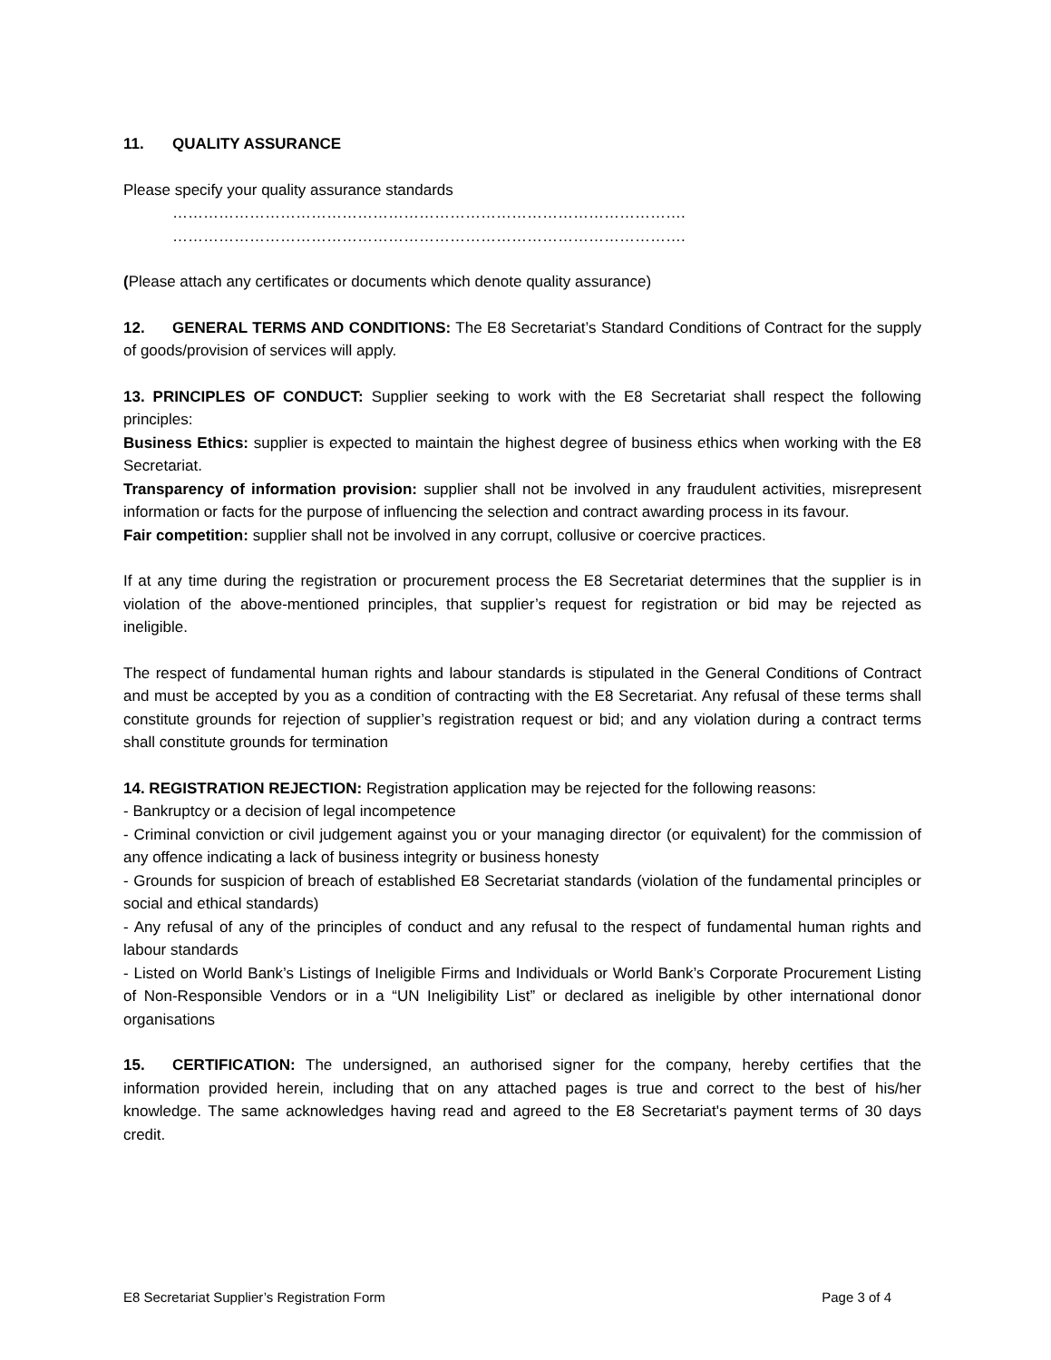11. QUALITY ASSURANCE
Please specify your quality assurance standards
……………………………………………………………………………………….
……………………………………………………………………………………….
(Please attach any certificates or documents which denote quality assurance)
12. GENERAL TERMS AND CONDITIONS: The E8 Secretariat’s Standard Conditions of Contract for the supply of goods/provision of services will apply.
13. PRINCIPLES OF CONDUCT: Supplier seeking to work with the E8 Secretariat shall respect the following principles:
Business Ethics: supplier is expected to maintain the highest degree of business ethics when working with the E8 Secretariat.
Transparency of information provision: supplier shall not be involved in any fraudulent activities, misrepresent information or facts for the purpose of influencing the selection and contract awarding process in its favour.
Fair competition: supplier shall not be involved in any corrupt, collusive or coercive practices.
If at any time during the registration or procurement process the E8 Secretariat determines that the supplier is in violation of the above-mentioned principles, that supplier’s request for registration or bid may be rejected as ineligible.
The respect of fundamental human rights and labour standards is stipulated in the General Conditions of Contract and must be accepted by you as a condition of contracting with the E8 Secretariat. Any refusal of these terms shall constitute grounds for rejection of supplier’s registration request or bid; and any violation during a contract terms shall constitute grounds for termination
14. REGISTRATION REJECTION: Registration application may be rejected for the following reasons:
- Bankruptcy or a decision of legal incompetence
- Criminal conviction or civil judgement against you or your managing director (or equivalent) for the commission of any offence indicating a lack of business integrity or business honesty
- Grounds for suspicion of breach of established E8 Secretariat standards (violation of the fundamental principles or social and ethical standards)
- Any refusal of any of the principles of conduct and any refusal to the respect of fundamental human rights and labour standards
- Listed on World Bank’s Listings of Ineligible Firms and Individuals or World Bank’s Corporate Procurement Listing of Non-Responsible Vendors or in a “UN Ineligibility List” or declared as ineligible by other international donor organisations
15. CERTIFICATION: The undersigned, an authorised signer for the company, hereby certifies that the information provided herein, including that on any attached pages is true and correct to the best of his/her knowledge. The same acknowledges having read and agreed to the E8 Secretariat's payment terms of 30 days credit.
E8 Secretariat Supplier’s Registration Form Page 3 of 4